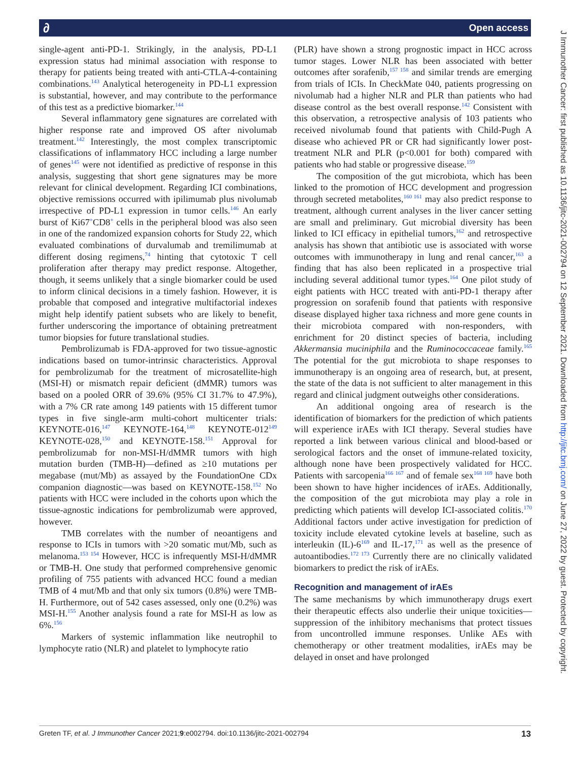∂ Open access
J Immunother Cancer: first published as 10.1136/jitc-2021-002794 on 12 September 2021. Downloaded from http://jitc.bmj.com/ on June 27, 2022 by guest. Protected by copyright.
single-agent anti-PD-1. Strikingly, in the analysis, PD-L1 expression status had minimal association with response to therapy for patients being treated with anti-CTLA-4-containing combinations.<sup>143</sup> Analytical heterogeneity in PD-L1 expression is substantial, however, and may contribute to the performance of this test as a predictive biomarker.<sup>144</sup>
Several inflammatory gene signatures are correlated with higher response rate and improved OS after nivolumab treatment.<sup>142</sup> Interestingly, the most complex transcriptomic classifications of inflammatory HCC including a large number of genes<sup>145</sup> were not identified as predictive of response in this analysis, suggesting that short gene signatures may be more relevant for clinical development. Regarding ICI combinations, objective remissions occurred with ipilimumab plus nivolumab irrespective of PD-L1 expression in tumor cells.<sup>146</sup> An early burst of Ki67<sup>+</sup>CD8<sup>+</sup> cells in the peripheral blood was also seen in one of the randomized expansion cohorts for Study 22, which evaluated combinations of durvalumab and tremilimumab at different dosing regimens,<sup>74</sup> hinting that cytotoxic T cell proliferation after therapy may predict response. Altogether, though, it seems unlikely that a single biomarker could be used to inform clinical decisions in a timely fashion. However, it is probable that composed and integrative multifactorial indexes might help identify patient subsets who are likely to benefit, further underscoring the importance of obtaining pretreatment tumor biopsies for future translational studies.
Pembrolizumab is FDA-approved for two tissue-agnostic indications based on tumor-intrinsic characteristics. Approval for pembrolizumab for the treatment of microsatellite-high (MSI-H) or mismatch repair deficient (dMMR) tumors was based on a pooled ORR of 39.6% (95% CI 31.7% to 47.9%), with a 7% CR rate among 149 patients with 15 different tumor types in five single-arm multi-cohort multicenter trials: KEYNOTE-016,<sup>147</sup> KEYNOTE-164,<sup>148</sup> KEYNOTE-012<sup>149</sup> KEYNOTE-028,<sup>150</sup> and KEYNOTE-158.<sup>151</sup> Approval for pembrolizumab for non-MSI-H/dMMR tumors with high mutation burden (TMB-H)—defined as ≥10 mutations per megabase (mut/Mb) as assayed by the FoundationOne CDx companion diagnostic—was based on KEYNOTE-158.<sup>152</sup> No patients with HCC were included in the cohorts upon which the tissue-agnostic indications for pembrolizumab were approved, however.
TMB correlates with the number of neoantigens and response to ICIs in tumors with >20 somatic mut/Mb, such as melanoma.<sup>153 154</sup> However, HCC is infrequently MSI-H/dMMR or TMB-H. One study that performed comprehensive genomic profiling of 755 patients with advanced HCC found a median TMB of 4 mut/Mb and that only six tumors (0.8%) were TMB-H. Furthermore, out of 542 cases assessed, only one (0.2%) was MSI-H.<sup>155</sup> Another analysis found a rate for MSI-H as low as 6%.<sup>156</sup>
Markers of systemic inflammation like neutrophil to lymphocyte ratio (NLR) and platelet to lymphocyte ratio
(PLR) have shown a strong prognostic impact in HCC across tumor stages. Lower NLR has been associated with better outcomes after sorafenib,<sup>157 158</sup> and similar trends are emerging from trials of ICIs. In CheckMate 040, patients progressing on nivolumab had a higher NLR and PLR than patients who had disease control as the best overall response.<sup>142</sup> Consistent with this observation, a retrospective analysis of 103 patients who received nivolumab found that patients with Child-Pugh A disease who achieved PR or CR had significantly lower post-treatment NLR and PLR (p<0.001 for both) compared with patients who had stable or progressive disease.<sup>159</sup>
The composition of the gut microbiota, which has been linked to the promotion of HCC development and progression through secreted metabolites,<sup>160 161</sup> may also predict response to treatment, although current analyses in the liver cancer setting are small and preliminary. Gut microbial diversity has been linked to ICI efficacy in epithelial tumors,<sup>162</sup> and retrospective analysis has shown that antibiotic use is associated with worse outcomes with immunotherapy in lung and renal cancer,<sup>163</sup> a finding that has also been replicated in a prospective trial including several additional tumor types.<sup>164</sup> One pilot study of eight patients with HCC treated with anti-PD-1 therapy after progression on sorafenib found that patients with responsive disease displayed higher taxa richness and more gene counts in their microbiota compared with non-responders, with enrichment for 20 distinct species of bacteria, including Akkermansia muciniphila and the Ruminococcaceae family.<sup>165</sup> The potential for the gut microbiota to shape responses to immunotherapy is an ongoing area of research, but, at present, the state of the data is not sufficient to alter management in this regard and clinical judgment outweighs other considerations.
An additional ongoing area of research is the identification of biomarkers for the prediction of which patients will experience irAEs with ICI therapy. Several studies have reported a link between various clinical and blood-based or serological factors and the onset of immune-related toxicity, although none have been prospectively validated for HCC. Patients with sarcopenia<sup>166 167</sup> and of female sex<sup>168 169</sup> have both been shown to have higher incidences of irAEs. Additionally, the composition of the gut microbiota may play a role in predicting which patients will develop ICI-associated colitis.<sup>170</sup> Additional factors under active investigation for prediction of toxicity include elevated cytokine levels at baseline, such as interleukin (IL)-6<sup>169</sup> and IL-17,<sup>171</sup> as well as the presence of autoantibodies.<sup>172 173</sup> Currently there are no clinically validated biomarkers to predict the risk of irAEs.
Recognition and management of irAEs
The same mechanisms by which immunotherapy drugs exert their therapeutic effects also underlie their unique toxicities—suppression of the inhibitory mechanisms that protect tissues from uncontrolled immune responses. Unlike AEs with chemotherapy or other treatment modalities, irAEs may be delayed in onset and have prolonged
Greten TF, et al. J Immunother Cancer 2021;9:e002794. doi:10.1136/jitc-2021-002794 13